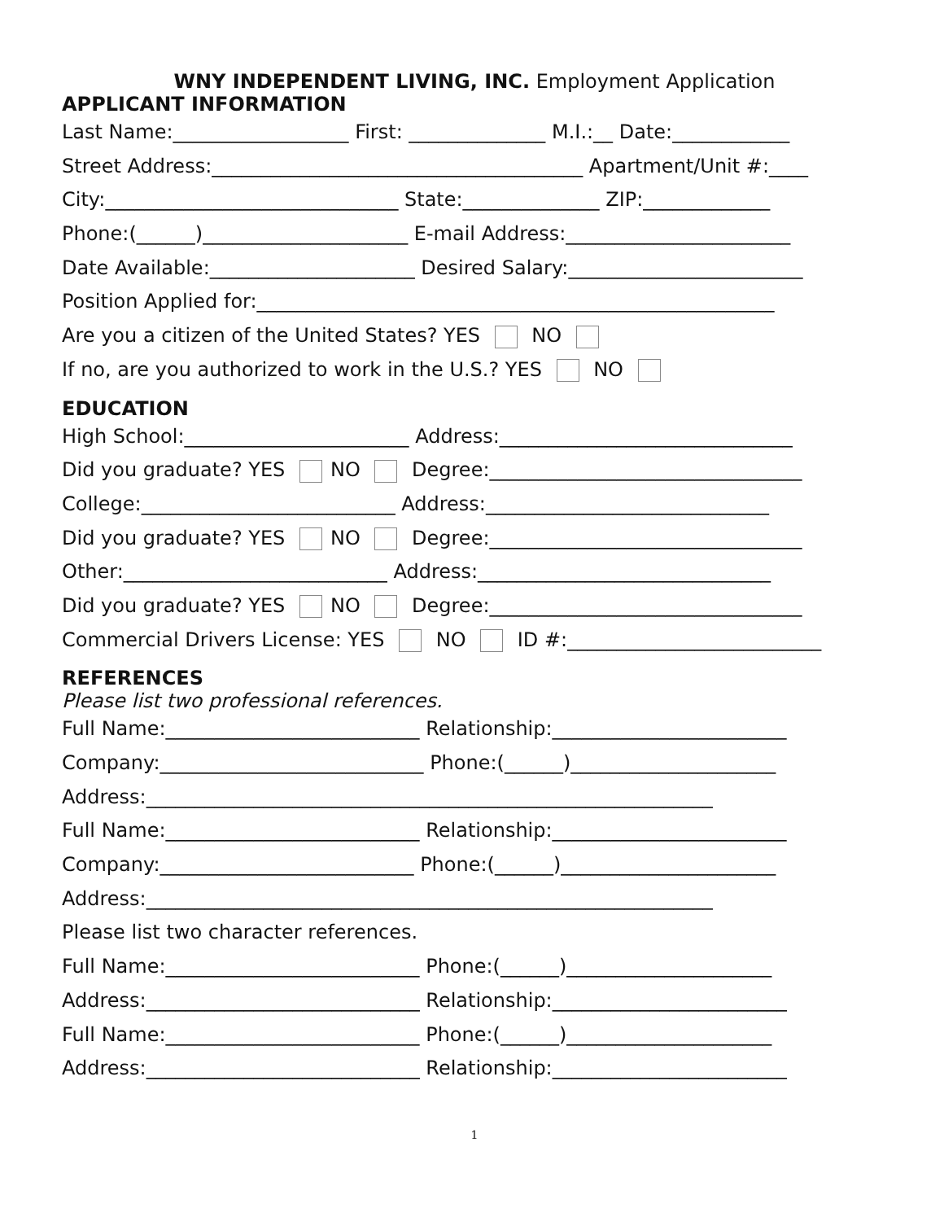WNY INDEPENDENT LIVING, INC. Employment Application
APPLICANT INFORMATION
Last Name:__________________ First: ______________ M.I.:__ Date:____________
Street Address:______________________________________ Apartment/Unit #:____
City:______________________________ State:______________ ZIP:_____________
Phone:(______)_____________________ E-mail Address:_______________________
Date Available:_____________________ Desired Salary:________________________
Position Applied for:_____________________________________________________
Are you a citizen of the United States? YES NO
If no, are you authorized to work in the U.S.? YES NO
EDUCATION
High School:_______________________ Address:______________________________
Did you graduate? YES NO Degree:________________________________
College:__________________________ Address:_____________________________
Did you graduate? YES NO Degree:________________________________
Other:___________________________ Address:______________________________
Did you graduate? YES NO Degree:________________________________
Commercial Drivers License: YES NO ID #:__________________________
REFERENCES
Please list two professional references.
Full Name:__________________________ Relationship:________________________
Company:___________________________ Phone:(______)_____________________
Address:__________________________________________________________
Full Name:__________________________ Relationship:________________________
Company:__________________________ Phone:(______)______________________
Address:__________________________________________________________
Please list two character references.
Full Name:__________________________ Phone:(______)_____________________
Address:____________________________ Relationship:________________________
Full Name:__________________________ Phone:(______)_____________________
Address:____________________________ Relationship:________________________
1